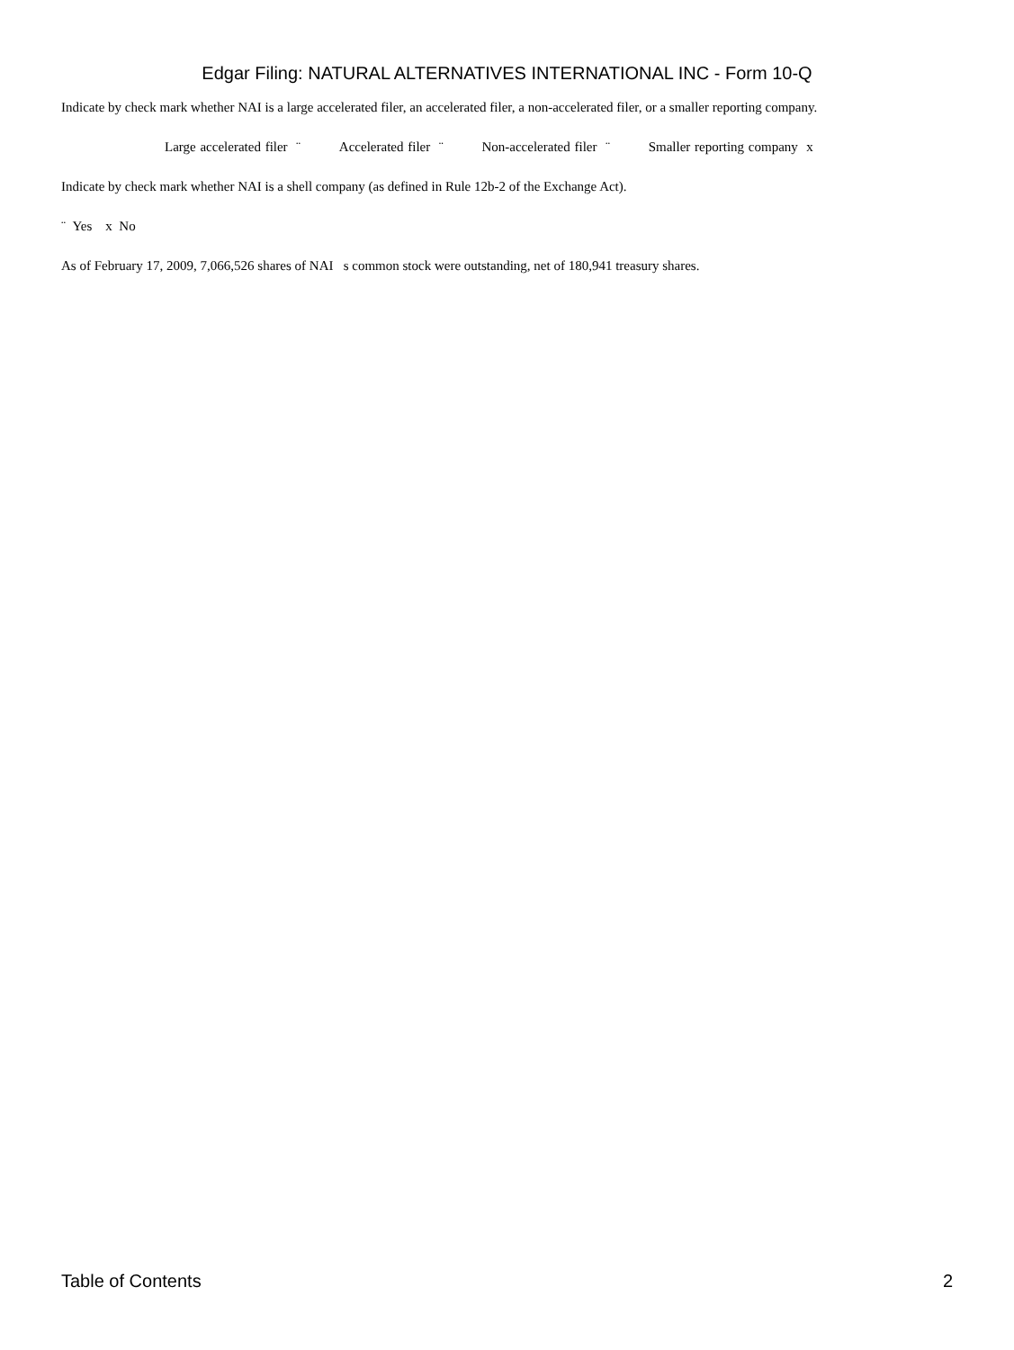Edgar Filing: NATURAL ALTERNATIVES INTERNATIONAL INC - Form 10-Q
Indicate by check mark whether NAI is a large accelerated filer, an accelerated filer, a non-accelerated filer, or a smaller reporting company.
Large accelerated filer ¨ Accelerated filer ¨ Non-accelerated filer ¨ Smaller reporting company x
Indicate by check mark whether NAI is a shell company (as defined in Rule 12b-2 of the Exchange Act).
¨ Yes x No
As of February 17, 2009, 7,066,526 shares of NAI s common stock were outstanding, net of 180,941 treasury shares.
Table of Contents 2